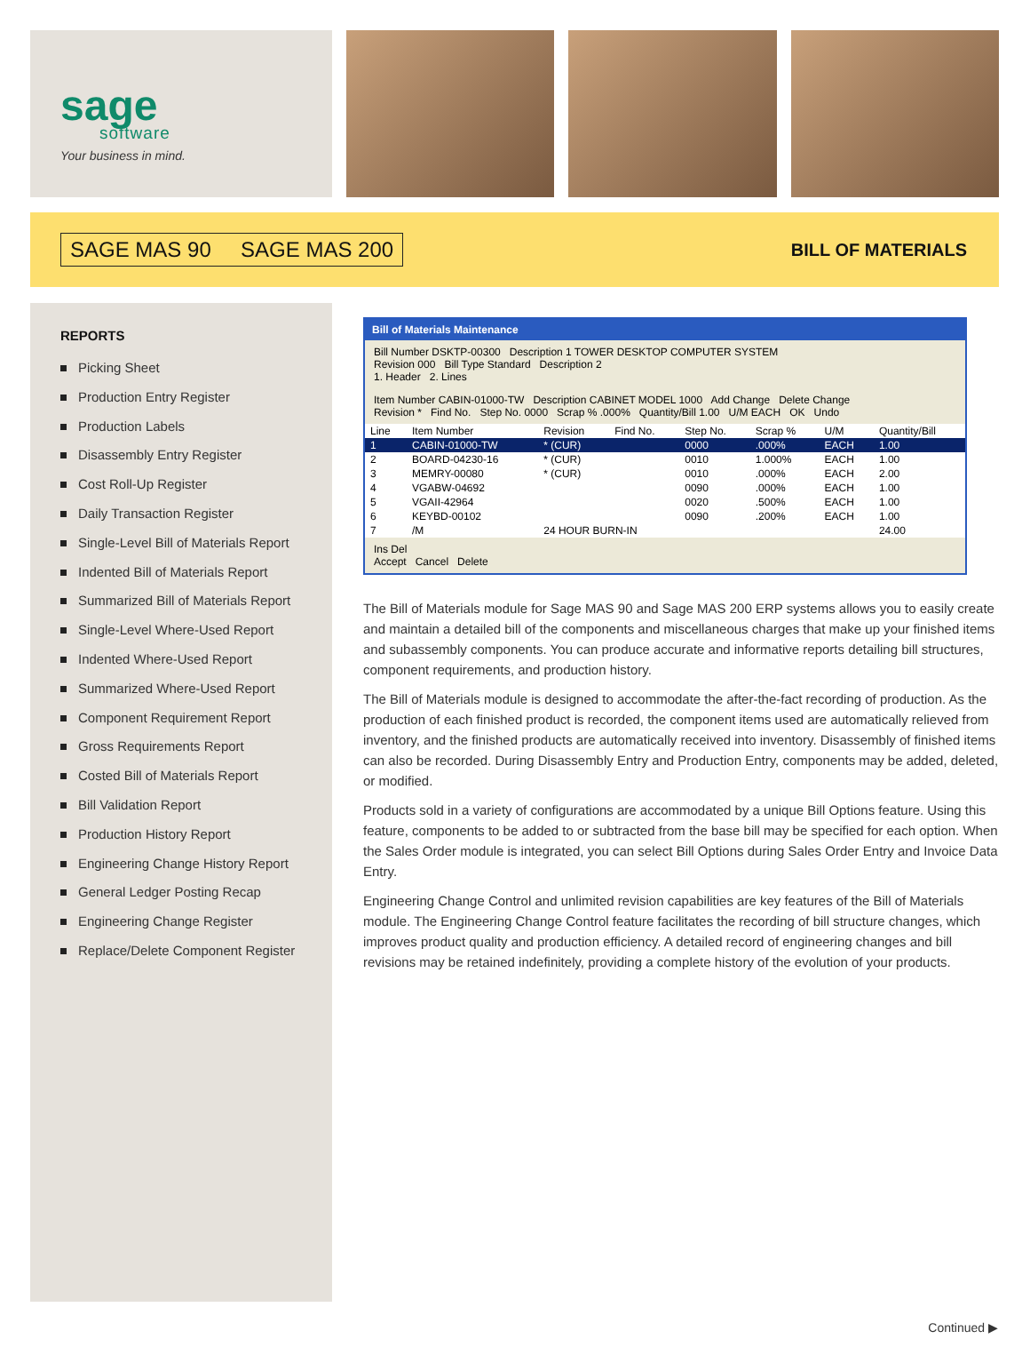sage
software
Your business in mind.
SAGE MAS 90 SAGE MAS 200
BILL OF MATERIALS
REPORTS
Picking Sheet
Production Entry Register
Production Labels
Disassembly Entry Register
Cost Roll-Up Register
Daily Transaction Register
Single-Level Bill of Materials Report
Indented Bill of Materials Report
Summarized Bill of Materials Report
Single-Level Where-Used Report
Indented Where-Used Report
Summarized Where-Used Report
Component Requirement Report
Gross Requirements Report
Costed Bill of Materials Report
Bill Validation Report
Production History Report
Engineering Change History Report
General Ledger Posting Recap
Engineering Change Register
Replace/Delete Component Register
Bill of Materials Maintenance
Bill Number DSKTP-00300 Description 1 TOWER DESKTOP COMPUTER SYSTEM
Revision 000 Bill Type Standard Description 2
1. Header 2. Lines
Item Number CABIN-01000-TW Description CABINET MODEL 1000 Add Change Delete Change
Revision * Find No. Step No. 0000 Scrap % .000% Quantity/Bill 1.00 U/M EACH OK Undo
| Line | Item Number | Revision | Find No. | Step No. | Scrap % | U/M | Quantity/Bill |
| --- | --- | --- | --- | --- | --- | --- | --- |
| 1 | CABIN-01000-TW | * (CUR) | | 0000 | .000% | EACH | 1.00 |
| 2 | BOARD-04230-16 | * (CUR) | | 0010 | 1.000% | EACH | 1.00 |
| 3 | MEMRY-00080 | * (CUR) | | 0010 | .000% | EACH | 2.00 |
| 4 | VGABW-04692 | | | 0090 | .000% | EACH | 1.00 |
| 5 | VGAII-42964 | | | 0020 | .500% | EACH | 1.00 |
| 6 | KEYBD-00102 | | | 0090 | .200% | EACH | 1.00 |
| 7 | /M | 24 HOUR BURN-IN | | | | | 24.00 |
Ins Del
Accept Cancel Delete
The Bill of Materials module for Sage MAS 90 and Sage MAS 200 ERP systems allows you to easily create and maintain a detailed bill of the components and miscellaneous charges that make up your finished items and subassembly components. You can produce accurate and informative reports detailing bill structures, component requirements, and production history.
The Bill of Materials module is designed to accommodate the after-the-fact recording of production. As the production of each finished product is recorded, the component items used are automatically relieved from inventory, and the finished products are automatically received into inventory. Disassembly of finished items can also be recorded. During Disassembly Entry and Production Entry, components may be added, deleted, or modified.
Products sold in a variety of configurations are accommodated by a unique Bill Options feature. Using this feature, components to be added to or subtracted from the base bill may be specified for each option. When the Sales Order module is integrated, you can select Bill Options during Sales Order Entry and Invoice Data Entry.
Engineering Change Control and unlimited revision capabilities are key features of the Bill of Materials module. The Engineering Change Control feature facilitates the recording of bill structure changes, which improves product quality and production efficiency. A detailed record of engineering changes and bill revisions may be retained indefinitely, providing a complete history of the evolution of your products.
Continued ▶